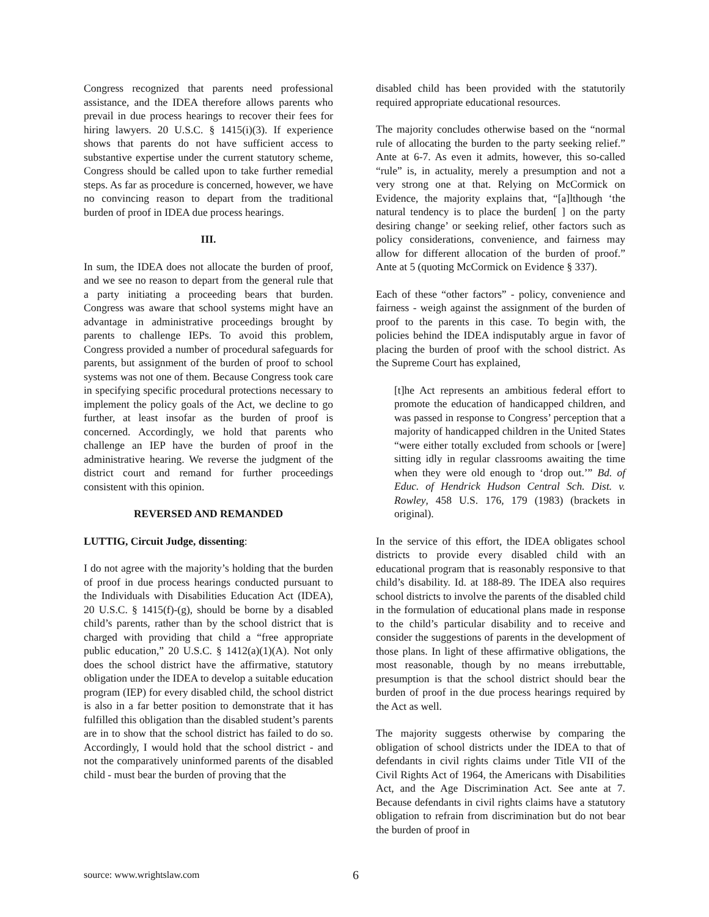Congress recognized that parents need professional assistance, and the IDEA therefore allows parents who prevail in due process hearings to recover their fees for hiring lawyers. 20 U.S.C. § 1415(i)(3). If experience shows that parents do not have sufficient access to substantive expertise under the current statutory scheme, Congress should be called upon to take further remedial steps. As far as procedure is concerned, however, we have no convincing reason to depart from the traditional burden of proof in IDEA due process hearings.
III.
In sum, the IDEA does not allocate the burden of proof, and we see no reason to depart from the general rule that a party initiating a proceeding bears that burden. Congress was aware that school systems might have an advantage in administrative proceedings brought by parents to challenge IEPs. To avoid this problem, Congress provided a number of procedural safeguards for parents, but assignment of the burden of proof to school systems was not one of them. Because Congress took care in specifying specific procedural protections necessary to implement the policy goals of the Act, we decline to go further, at least insofar as the burden of proof is concerned. Accordingly, we hold that parents who challenge an IEP have the burden of proof in the administrative hearing. We reverse the judgment of the district court and remand for further proceedings consistent with this opinion.
REVERSED AND REMANDED
LUTTIG, Circuit Judge, dissenting:
I do not agree with the majority’s holding that the burden of proof in due process hearings conducted pursuant to the Individuals with Disabilities Education Act (IDEA), 20 U.S.C. § 1415(f)-(g), should be borne by a disabled child’s parents, rather than by the school district that is charged with providing that child a “free appropriate public education,” 20 U.S.C. § 1412(a)(1)(A). Not only does the school district have the affirmative, statutory obligation under the IDEA to develop a suitable education program (IEP) for every disabled child, the school district is also in a far better position to demonstrate that it has fulfilled this obligation than the disabled student’s parents are in to show that the school district has failed to do so. Accordingly, I would hold that the school district - and not the comparatively uninformed parents of the disabled child - must bear the burden of proving that the
disabled child has been provided with the statutorily required appropriate educational resources.
The majority concludes otherwise based on the “normal rule of allocating the burden to the party seeking relief.” Ante at 6-7. As even it admits, however, this so-called “rule” is, in actuality, merely a presumption and not a very strong one at that. Relying on McCormick on Evidence, the majority explains that, “[a]lthough ‘the natural tendency is to place the burden[ ] on the party desiring change’ or seeking relief, other factors such as policy considerations, convenience, and fairness may allow for different allocation of the burden of proof.” Ante at 5 (quoting McCormick on Evidence § 337).
Each of these “other factors” - policy, convenience and fairness - weigh against the assignment of the burden of proof to the parents in this case. To begin with, the policies behind the IDEA indisputably argue in favor of placing the burden of proof with the school district. As the Supreme Court has explained,
[t]he Act represents an ambitious federal effort to promote the education of handicapped children, and was passed in response to Congress’ perception that a majority of handicapped children in the United States “were either totally excluded from schools or [were] sitting idly in regular classrooms awaiting the time when they were old enough to ‘drop out.’” Bd. of Educ. of Hendrick Hudson Central Sch. Dist. v. Rowley, 458 U.S. 176, 179 (1983) (brackets in original).
In the service of this effort, the IDEA obligates school districts to provide every disabled child with an educational program that is reasonably responsive to that child’s disability. Id. at 188-89. The IDEA also requires school districts to involve the parents of the disabled child in the formulation of educational plans made in response to the child’s particular disability and to receive and consider the suggestions of parents in the development of those plans. In light of these affirmative obligations, the most reasonable, though by no means irrebuttable, presumption is that the school district should bear the burden of proof in the due process hearings required by the Act as well.
The majority suggests otherwise by comparing the obligation of school districts under the IDEA to that of defendants in civil rights claims under Title VII of the Civil Rights Act of 1964, the Americans with Disabilities Act, and the Age Discrimination Act. See ante at 7. Because defendants in civil rights claims have a statutory obligation to refrain from discrimination but do not bear the burden of proof in
source: www.wrightslaw.com 6